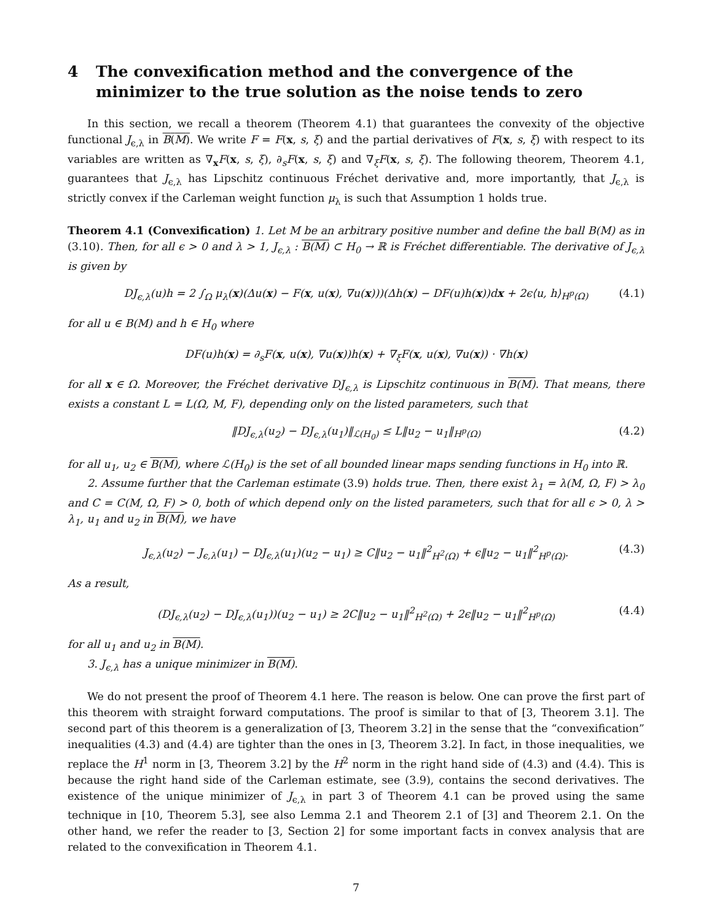4 The convexification method and the convergence of the minimizer to the true solution as the noise tends to zero
In this section, we recall a theorem (Theorem 4.1) that guarantees the convexity of the objective functional J<sub>ϵ,λ</sub> in B(M). We write F = F(x, s, ξ) and the partial derivatives of F(x, s, ξ) with respect to its variables are written as ∇<sub>x</sub>F(x, s, ξ), ∂<sub>s</sub>F(x, s, ξ) and ∇<sub>ξ</sub>F(x, s, ξ). The following theorem, Theorem 4.1, guarantees that J<sub>ϵ,λ</sub> has Lipschitz continuous Fréchet derivative and, more importantly, that J<sub>ϵ,λ</sub> is strictly convex if the Carleman weight function μ<sub>λ</sub> is such that Assumption 1 holds true.
Theorem 4.1 (Convexification) 1. Let M be an arbitrary positive number and define the ball B(M) as in (3.10). Then, for all ϵ > 0 and λ > 1, J<sub>ϵ,λ</sub> : B(M) ⊂ H<sub>0</sub> → ℝ is Fréchet differentiable. The derivative of J<sub>ϵ,λ</sub> is given by
DJ<sub>ϵ,λ</sub>(u)h = 2 ∫<sub>Ω</sub> μ<sub>λ</sub>(x)(Δu(x) − F(x, u(x), ∇u(x)))(Δh(x) − DF(u)h(x))dx + 2ϵ⟨u, h⟩<sub>H<sup>p</sup>(Ω)</sub> (4.1)
for all u ∈ B(M) and h ∈ H<sub>0</sub> where
DF(u)h(x) = ∂<sub>s</sub>F(x, u(x), ∇u(x))h(x) + ∇<sub>ξ</sub>F(x, u(x), ∇u(x)) · ∇h(x)
for all x ∈ Ω. Moreover, the Fréchet derivative DJ<sub>ϵ,λ</sub> is Lipschitz continuous in B(M). That means, there exists a constant L = L(Ω, M, F), depending only on the listed parameters, such that
‖DJ<sub>ϵ,λ</sub>(u<sub>2</sub>) − DJ<sub>ϵ,λ</sub>(u<sub>1</sub>)‖<sub>ℒ(H<sub>0</sub>)</sub> ≤ L‖u<sub>2</sub> − u<sub>1</sub>‖<sub>H<sup>p</sup>(Ω)</sub> (4.2)
for all u<sub>1</sub>, u<sub>2</sub> ∈ B(M), where ℒ(H<sub>0</sub>) is the set of all bounded linear maps sending functions in H<sub>0</sub> into ℝ.
2. Assume further that the Carleman estimate (3.9) holds true. Then, there exist λ<sub>1</sub> = λ(M, Ω, F) > λ<sub>0</sub> and C = C(M, Ω, F) > 0, both of which depend only on the listed parameters, such that for all ϵ > 0, λ > λ<sub>1</sub>, u<sub>1</sub> and u<sub>2</sub> in B(M), we have
J<sub>ϵ,λ</sub>(u<sub>2</sub>) − J<sub>ϵ,λ</sub>(u<sub>1</sub>) − DJ<sub>ϵ,λ</sub>(u<sub>1</sub>)(u<sub>2</sub> − u<sub>1</sub>) ≥ C‖u<sub>2</sub> − u<sub>1</sub>‖<sup>2</sup><sub>H<sup>2</sup>(Ω)</sub> + ϵ‖u<sub>2</sub> − u<sub>1</sub>‖<sup>2</sup><sub>H<sup>p</sup>(Ω)</sub>. (4.3)
As a result,
(DJ<sub>ϵ,λ</sub>(u<sub>2</sub>) − DJ<sub>ϵ,λ</sub>(u<sub>1</sub>))(u<sub>2</sub> − u<sub>1</sub>) ≥ 2C‖u<sub>2</sub> − u<sub>1</sub>‖<sup>2</sup><sub>H<sup>2</sup>(Ω)</sub> + 2ϵ‖u<sub>2</sub> − u<sub>1</sub>‖<sup>2</sup><sub>H<sup>p</sup>(Ω)</sub> (4.4)
for all u<sub>1</sub> and u<sub>2</sub> in B(M).
3. J<sub>ϵ,λ</sub> has a unique minimizer in B(M).
We do not present the proof of Theorem 4.1 here. The reason is below. One can prove the first part of this theorem with straight forward computations. The proof is similar to that of [3, Theorem 3.1]. The second part of this theorem is a generalization of [3, Theorem 3.2] in the sense that the “convexification” inequalities (4.3) and (4.4) are tighter than the ones in [3, Theorem 3.2]. In fact, in those inequalities, we replace the H<sup>1</sup> norm in [3, Theorem 3.2] by the H<sup>2</sup> norm in the right hand side of (4.3) and (4.4). This is because the right hand side of the Carleman estimate, see (3.9), contains the second derivatives. The existence of the unique minimizer of J<sub>ϵ,λ</sub> in part 3 of Theorem 4.1 can be proved using the same technique in [10, Theorem 5.3], see also Lemma 2.1 and Theorem 2.1 of [3] and Theorem 2.1. On the other hand, we refer the reader to [3, Section 2] for some important facts in convex analysis that are related to the convexification in Theorem 4.1.
7